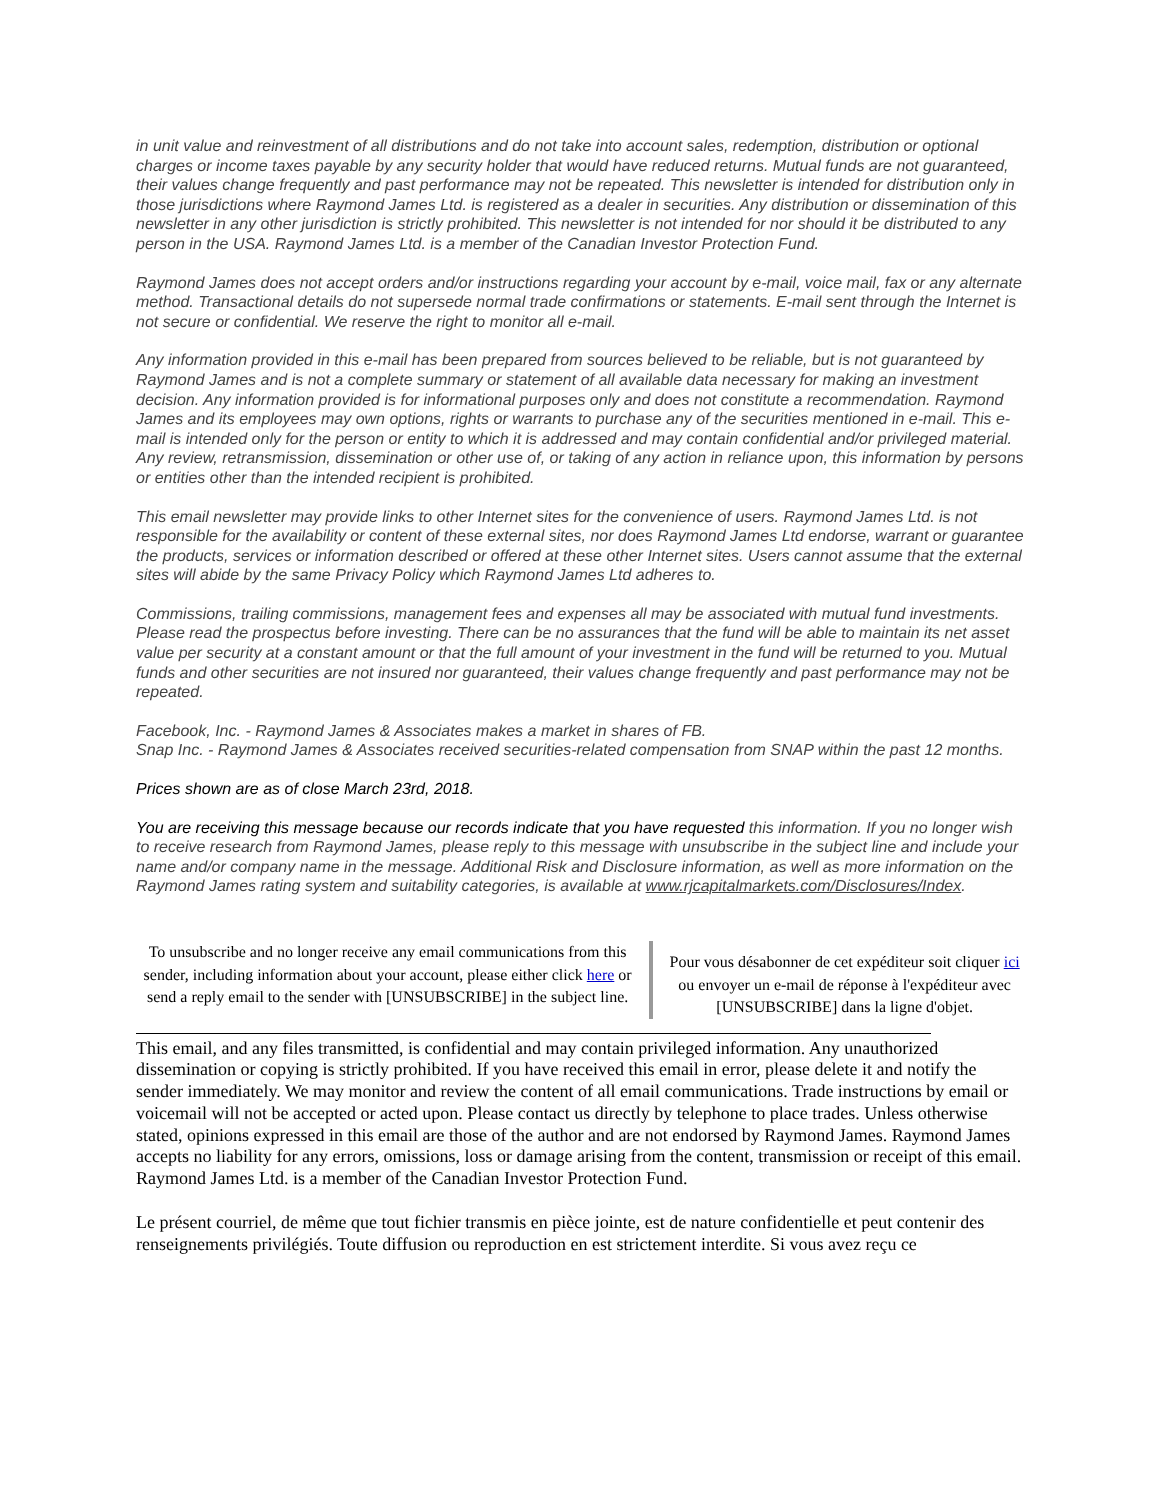in unit value and reinvestment of all distributions and do not take into account sales, redemption, distribution or optional charges or income taxes payable by any security holder that would have reduced returns. Mutual funds are not guaranteed, their values change frequently and past performance may not be repeated. This newsletter is intended for distribution only in those jurisdictions where Raymond James Ltd. is registered as a dealer in securities. Any distribution or dissemination of this newsletter in any other jurisdiction is strictly prohibited. This newsletter is not intended for nor should it be distributed to any person in the USA. Raymond James Ltd. is a member of the Canadian Investor Protection Fund.
Raymond James does not accept orders and/or instructions regarding your account by e-mail, voice mail, fax or any alternate method. Transactional details do not supersede normal trade confirmations or statements. E-mail sent through the Internet is not secure or confidential. We reserve the right to monitor all e-mail.
Any information provided in this e-mail has been prepared from sources believed to be reliable, but is not guaranteed by Raymond James and is not a complete summary or statement of all available data necessary for making an investment decision. Any information provided is for informational purposes only and does not constitute a recommendation. Raymond James and its employees may own options, rights or warrants to purchase any of the securities mentioned in e-mail. This e-mail is intended only for the person or entity to which it is addressed and may contain confidential and/or privileged material. Any review, retransmission, dissemination or other use of, or taking of any action in reliance upon, this information by persons or entities other than the intended recipient is prohibited.
This email newsletter may provide links to other Internet sites for the convenience of users. Raymond James Ltd. is not responsible for the availability or content of these external sites, nor does Raymond James Ltd endorse, warrant or guarantee the products, services or information described or offered at these other Internet sites. Users cannot assume that the external sites will abide by the same Privacy Policy which Raymond James Ltd adheres to.
Commissions, trailing commissions, management fees and expenses all may be associated with mutual fund investments. Please read the prospectus before investing. There can be no assurances that the fund will be able to maintain its net asset value per security at a constant amount or that the full amount of your investment in the fund will be returned to you. Mutual funds and other securities are not insured nor guaranteed, their values change frequently and past performance may not be repeated.
Facebook, Inc. - Raymond James & Associates makes a market in shares of FB.
Snap Inc. - Raymond James & Associates received securities-related compensation from SNAP within the past 12 months.
Prices shown are as of close March 23rd, 2018.
You are receiving this message because our records indicate that you have requested this information. If you no longer wish to receive research from Raymond James, please reply to this message with unsubscribe in the subject line and include your name and/or company name in the message. Additional Risk and Disclosure information, as well as more information on the Raymond James rating system and suitability categories, is available at www.rjcapitalmarkets.com/Disclosures/Index.
To unsubscribe and no longer receive any email communications from this sender, including information about your account, please either click here or send a reply email to the sender with [UNSUBSCRIBE] in the subject line.
Pour vous désabonner de cet expéditeur soit cliquer ici ou envoyer un e-mail de réponse à l'expéditeur avec [UNSUBSCRIBE] dans la ligne d'objet.
This email, and any files transmitted, is confidential and may contain privileged information. Any unauthorized dissemination or copying is strictly prohibited. If you have received this email in error, please delete it and notify the sender immediately. We may monitor and review the content of all email communications. Trade instructions by email or voicemail will not be accepted or acted upon. Please contact us directly by telephone to place trades. Unless otherwise stated, opinions expressed in this email are those of the author and are not endorsed by Raymond James. Raymond James accepts no liability for any errors, omissions, loss or damage arising from the content, transmission or receipt of this email. Raymond James Ltd. is a member of the Canadian Investor Protection Fund.
Le présent courriel, de même que tout fichier transmis en pièce jointe, est de nature confidentielle et peut contenir des renseignements privilégiés. Toute diffusion ou reproduction en est strictement interdite. Si vous avez reçu ce